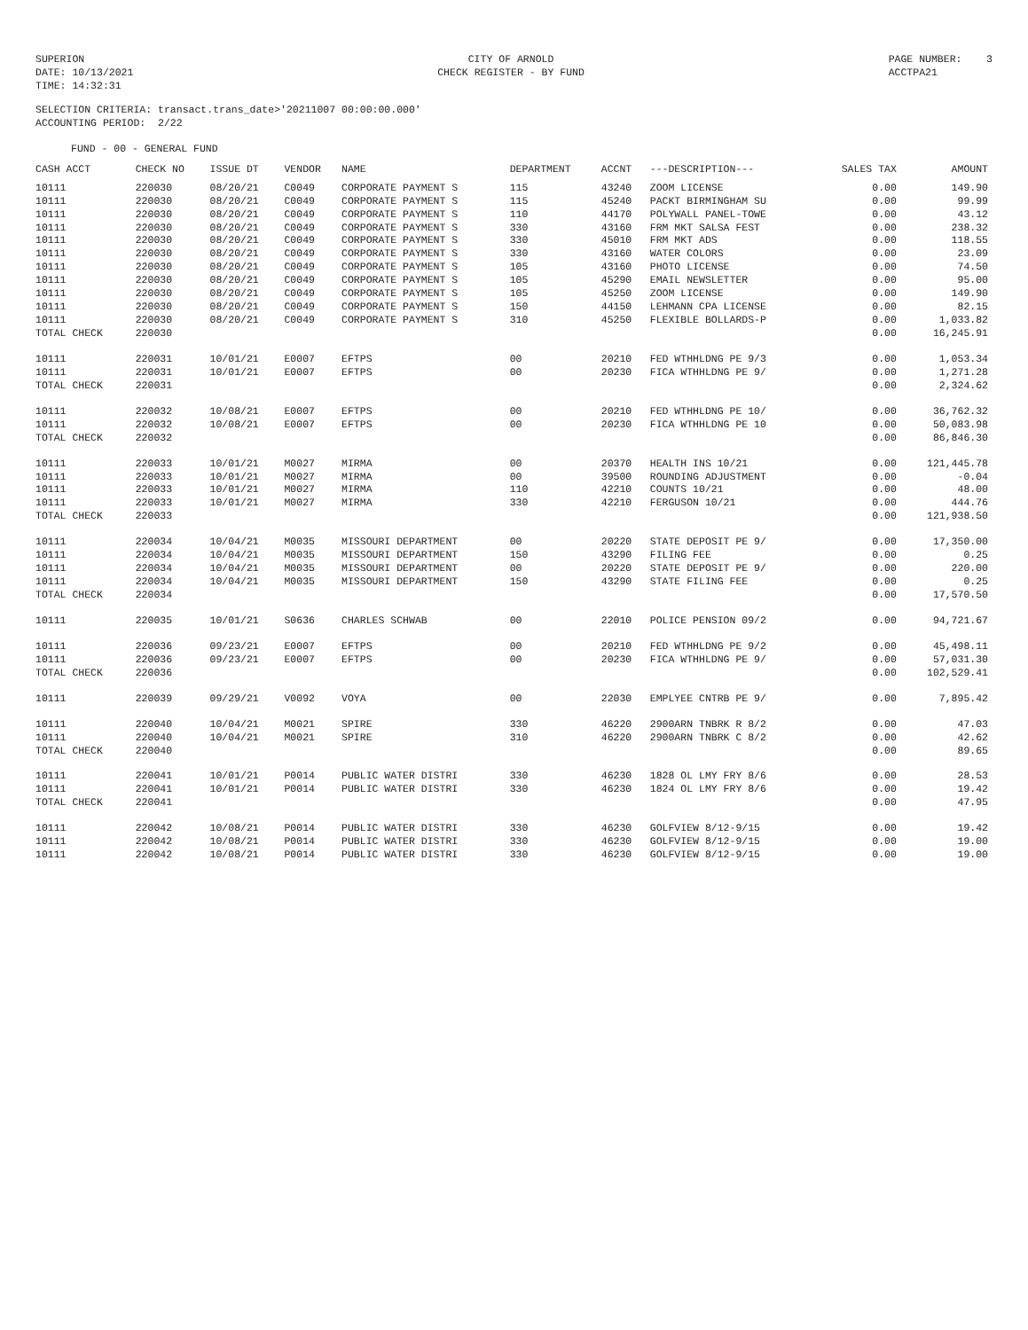SUPERION DATE: 10/13/2021 TIME: 14:32:31
CITY OF ARNOLD CHECK REGISTER - BY FUND
PAGE NUMBER: 3 ACCTPA21
SELECTION CRITERIA: transact.trans_date>'20211007 00:00:00.000' ACCOUNTING PERIOD: 2/22
FUND - 00 - GENERAL FUND
| CASH ACCT | CHECK NO | ISSUE DT | VENDOR | NAME | DEPARTMENT | ACCNT | ---DESCRIPTION--- | SALES TAX | AMOUNT |
| --- | --- | --- | --- | --- | --- | --- | --- | --- | --- |
| 10111 | 220030 | 08/20/21 | C0049 | CORPORATE PAYMENT S | 115 | 43240 | ZOOM LICENSE | 0.00 | 149.90 |
| 10111 | 220030 | 08/20/21 | C0049 | CORPORATE PAYMENT S | 115 | 45240 | PACKT BIRMINGHAM SU | 0.00 | 99.99 |
| 10111 | 220030 | 08/20/21 | C0049 | CORPORATE PAYMENT S | 110 | 44170 | POLYWALL PANEL-TOWE | 0.00 | 43.12 |
| 10111 | 220030 | 08/20/21 | C0049 | CORPORATE PAYMENT S | 330 | 43160 | FRM MKT SALSA FEST | 0.00 | 238.32 |
| 10111 | 220030 | 08/20/21 | C0049 | CORPORATE PAYMENT S | 330 | 45010 | FRM MKT ADS | 0.00 | 118.55 |
| 10111 | 220030 | 08/20/21 | C0049 | CORPORATE PAYMENT S | 330 | 43160 | WATER COLORS | 0.00 | 23.09 |
| 10111 | 220030 | 08/20/21 | C0049 | CORPORATE PAYMENT S | 105 | 43160 | PHOTO LICENSE | 0.00 | 74.50 |
| 10111 | 220030 | 08/20/21 | C0049 | CORPORATE PAYMENT S | 105 | 45290 | EMAIL NEWSLETTER | 0.00 | 95.00 |
| 10111 | 220030 | 08/20/21 | C0049 | CORPORATE PAYMENT S | 105 | 45250 | ZOOM LICENSE | 0.00 | 149.90 |
| 10111 | 220030 | 08/20/21 | C0049 | CORPORATE PAYMENT S | 150 | 44150 | LEHMANN CPA LICENSE | 0.00 | 82.15 |
| 10111 | 220030 | 08/20/21 | C0049 | CORPORATE PAYMENT S | 310 | 45250 | FLEXIBLE BOLLARDS-P | 0.00 | 1,033.82 |
| TOTAL CHECK | 220030 | | | | | | | 0.00 | 16,245.91 |
| 10111 | 220031 | 10/01/21 | E0007 | EFTPS | 00 | 20210 | FED WTHHLDNG PE 9/3 | 0.00 | 1,053.34 |
| 10111 | 220031 | 10/01/21 | E0007 | EFTPS | 00 | 20230 | FICA WTHHLDNG PE 9/ | 0.00 | 1,271.28 |
| TOTAL CHECK | 220031 | | | | | | | 0.00 | 2,324.62 |
| 10111 | 220032 | 10/08/21 | E0007 | EFTPS | 00 | 20210 | FED WTHHLDNG PE 10/ | 0.00 | 36,762.32 |
| 10111 | 220032 | 10/08/21 | E0007 | EFTPS | 00 | 20230 | FICA WTHHLDNG PE 10 | 0.00 | 50,083.98 |
| TOTAL CHECK | 220032 | | | | | | | 0.00 | 86,846.30 |
| 10111 | 220033 | 10/01/21 | M0027 | MIRMA | 00 | 20370 | HEALTH INS 10/21 | 0.00 | 121,445.78 |
| 10111 | 220033 | 10/01/21 | M0027 | MIRMA | 00 | 39500 | ROUNDING ADJUSTMENT | 0.00 | -0.04 |
| 10111 | 220033 | 10/01/21 | M0027 | MIRMA | 110 | 42210 | COUNTS 10/21 | 0.00 | 48.00 |
| 10111 | 220033 | 10/01/21 | M0027 | MIRMA | 330 | 42210 | FERGUSON 10/21 | 0.00 | 444.76 |
| TOTAL CHECK | 220033 | | | | | | | 0.00 | 121,938.50 |
| 10111 | 220034 | 10/04/21 | M0035 | MISSOURI DEPARTMENT | 00 | 20220 | STATE DEPOSIT PE 9/ | 0.00 | 17,350.00 |
| 10111 | 220034 | 10/04/21 | M0035 | MISSOURI DEPARTMENT | 150 | 43290 | FILING FEE | 0.00 | 0.25 |
| 10111 | 220034 | 10/04/21 | M0035 | MISSOURI DEPARTMENT | 00 | 20220 | STATE DEPOSIT PE 9/ | 0.00 | 220.00 |
| 10111 | 220034 | 10/04/21 | M0035 | MISSOURI DEPARTMENT | 150 | 43290 | STATE FILING FEE | 0.00 | 0.25 |
| TOTAL CHECK | 220034 | | | | | | | 0.00 | 17,570.50 |
| 10111 | 220035 | 10/01/21 | S0636 | CHARLES SCHWAB | 00 | 22010 | POLICE PENSION 09/2 | 0.00 | 94,721.67 |
| 10111 | 220036 | 09/23/21 | E0007 | EFTPS | 00 | 20210 | FED WTHHLDNG PE 9/2 | 0.00 | 45,498.11 |
| 10111 | 220036 | 09/23/21 | E0007 | EFTPS | 00 | 20230 | FICA WTHHLDNG PE 9/ | 0.00 | 57,031.30 |
| TOTAL CHECK | 220036 | | | | | | | 0.00 | 102,529.41 |
| 10111 | 220039 | 09/29/21 | V0092 | VOYA | 00 | 22030 | EMPLYEE CNTRB PE 9/ | 0.00 | 7,895.42 |
| 10111 | 220040 | 10/04/21 | M0021 | SPIRE | 330 | 46220 | 2900ARN TNBRK R 8/2 | 0.00 | 47.03 |
| 10111 | 220040 | 10/04/21 | M0021 | SPIRE | 310 | 46220 | 2900ARN TNBRK C 8/2 | 0.00 | 42.62 |
| TOTAL CHECK | 220040 | | | | | | | 0.00 | 89.65 |
| 10111 | 220041 | 10/01/21 | P0014 | PUBLIC WATER DISTRI | 330 | 46230 | 1828 OL LMY FRY 8/6 | 0.00 | 28.53 |
| 10111 | 220041 | 10/01/21 | P0014 | PUBLIC WATER DISTRI | 330 | 46230 | 1824 OL LMY FRY 8/6 | 0.00 | 19.42 |
| TOTAL CHECK | 220041 | | | | | | | 0.00 | 47.95 |
| 10111 | 220042 | 10/08/21 | P0014 | PUBLIC WATER DISTRI | 330 | 46230 | GOLFVIEW 8/12-9/15 | 0.00 | 19.42 |
| 10111 | 220042 | 10/08/21 | P0014 | PUBLIC WATER DISTRI | 330 | 46230 | GOLFVIEW 8/12-9/15 | 0.00 | 19.00 |
| 10111 | 220042 | 10/08/21 | P0014 | PUBLIC WATER DISTRI | 330 | 46230 | GOLFVIEW 8/12-9/15 | 0.00 | 19.00 |